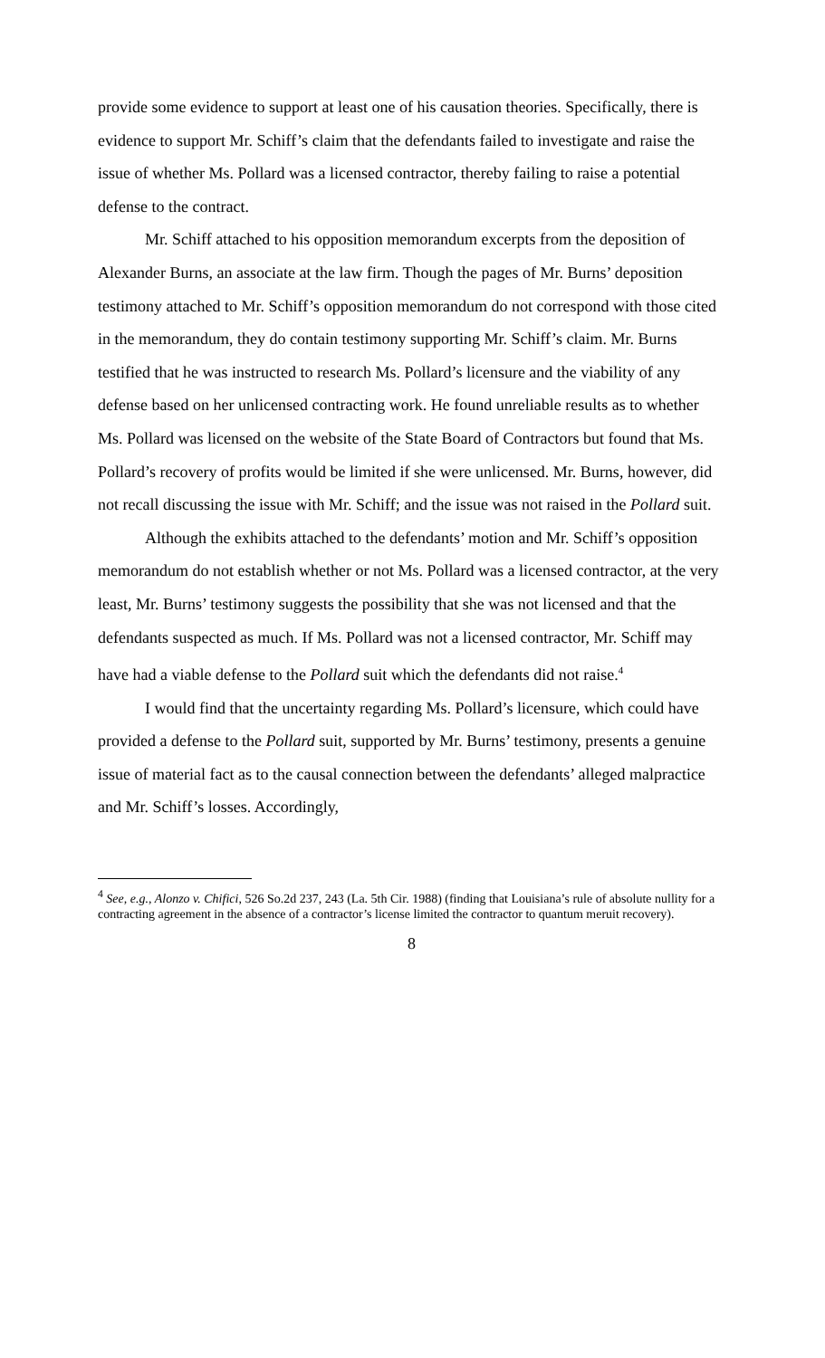provide some evidence to support at least one of his causation theories. Specifically, there is evidence to support Mr. Schiff’s claim that the defendants failed to investigate and raise the issue of whether Ms. Pollard was a licensed contractor, thereby failing to raise a potential defense to the contract.
Mr. Schiff attached to his opposition memorandum excerpts from the deposition of Alexander Burns, an associate at the law firm. Though the pages of Mr. Burns’ deposition testimony attached to Mr. Schiff’s opposition memorandum do not correspond with those cited in the memorandum, they do contain testimony supporting Mr. Schiff’s claim. Mr. Burns testified that he was instructed to research Ms. Pollard’s licensure and the viability of any defense based on her unlicensed contracting work. He found unreliable results as to whether Ms. Pollard was licensed on the website of the State Board of Contractors but found that Ms. Pollard’s recovery of profits would be limited if she were unlicensed. Mr. Burns, however, did not recall discussing the issue with Mr. Schiff; and the issue was not raised in the Pollard suit.
Although the exhibits attached to the defendants’ motion and Mr. Schiff’s opposition memorandum do not establish whether or not Ms. Pollard was a licensed contractor, at the very least, Mr. Burns’ testimony suggests the possibility that she was not licensed and that the defendants suspected as much. If Ms. Pollard was not a licensed contractor, Mr. Schiff may have had a viable defense to the Pollard suit which the defendants did not raise.<sup>4</sup>
I would find that the uncertainty regarding Ms. Pollard’s licensure, which could have provided a defense to the Pollard suit, supported by Mr. Burns’ testimony, presents a genuine issue of material fact as to the causal connection between the defendants’ alleged malpractice and Mr. Schiff’s losses. Accordingly,
<sup>4</sup> See, e.g., Alonzo v. Chifici, 526 So.2d 237, 243 (La. 5th Cir. 1988) (finding that Louisiana’s rule of absolute nullity for a contracting agreement in the absence of a contractor’s license limited the contractor to quantum meruit recovery).
8